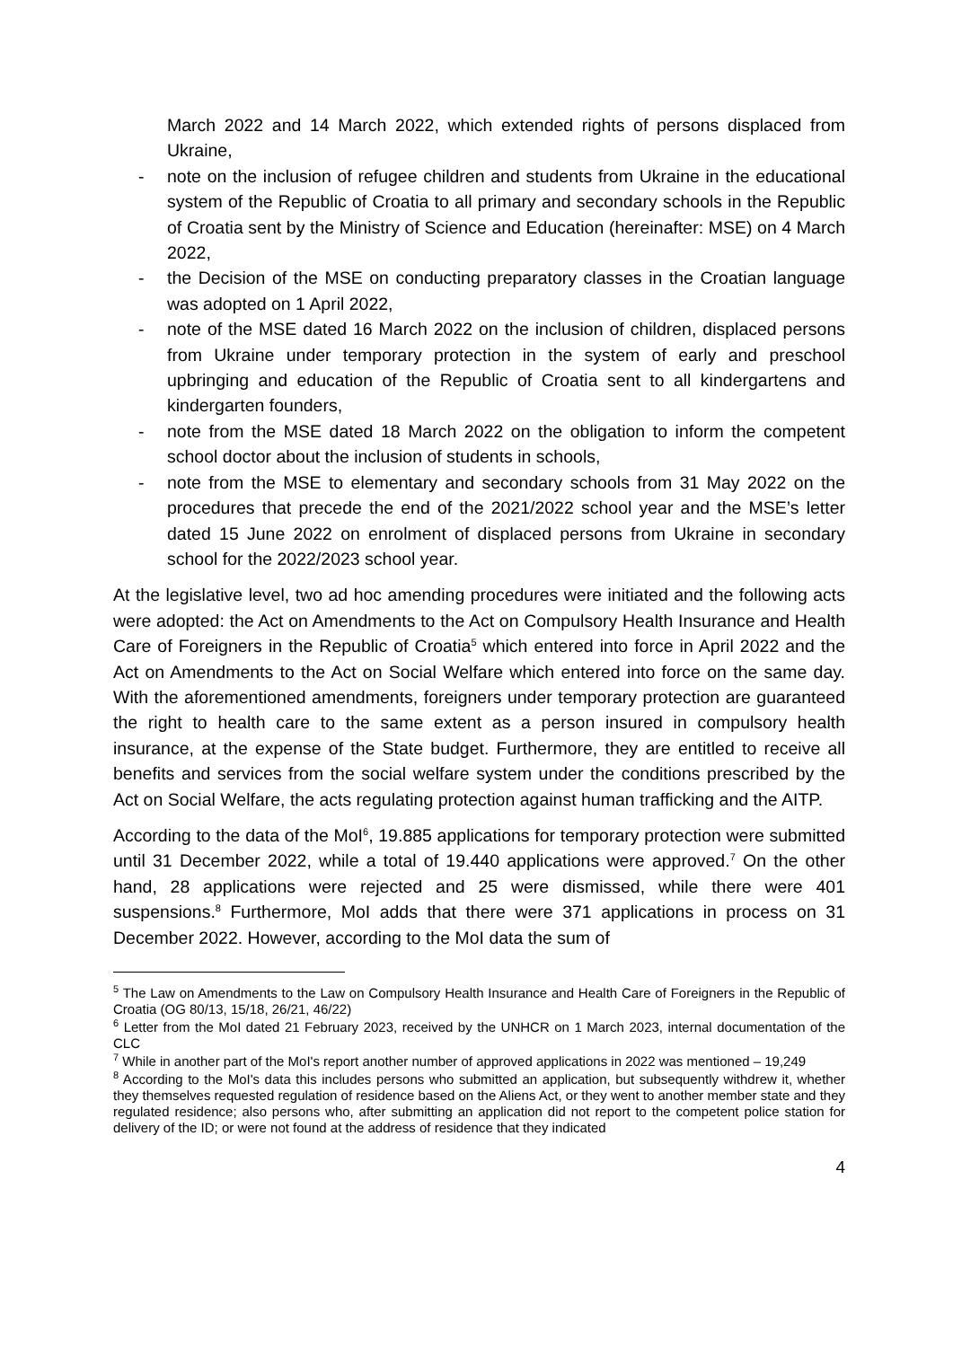March 2022 and 14 March 2022, which extended rights of persons displaced from Ukraine,
- note on the inclusion of refugee children and students from Ukraine in the educational system of the Republic of Croatia to all primary and secondary schools in the Republic of Croatia sent by the Ministry of Science and Education (hereinafter: MSE) on 4 March 2022,
- the Decision of the MSE on conducting preparatory classes in the Croatian language was adopted on 1 April 2022,
- note of the MSE dated 16 March 2022 on the inclusion of children, displaced persons from Ukraine under temporary protection in the system of early and preschool upbringing and education of the Republic of Croatia sent to all kindergartens and kindergarten founders,
- note from the MSE dated 18 March 2022 on the obligation to inform the competent school doctor about the inclusion of students in schools,
- note from the MSE to elementary and secondary schools from 31 May 2022 on the procedures that precede the end of the 2021/2022 school year and the MSE’s letter dated 15 June 2022 on enrolment of displaced persons from Ukraine in secondary school for the 2022/2023 school year.
At the legislative level, two ad hoc amending procedures were initiated and the following acts were adopted: the Act on Amendments to the Act on Compulsory Health Insurance and Health Care of Foreigners in the Republic of Croatia<sup>5</sup> which entered into force in April 2022 and the Act on Amendments to the Act on Social Welfare which entered into force on the same day. With the aforementioned amendments, foreigners under temporary protection are guaranteed the right to health care to the same extent as a person insured in compulsory health insurance, at the expense of the State budget. Furthermore, they are entitled to receive all benefits and services from the social welfare system under the conditions prescribed by the Act on Social Welfare, the acts regulating protection against human trafficking and the AITP.
According to the data of the MoI<sup>6</sup>, 19.885 applications for temporary protection were submitted until 31 December 2022, while a total of 19.440 applications were approved.<sup>7</sup> On the other hand, 28 applications were rejected and 25 were dismissed, while there were 401 suspensions.<sup>8</sup> Furthermore, MoI adds that there were 371 applications in process on 31 December 2022. However, according to the MoI data the sum of
<sup>5</sup> The Law on Amendments to the Law on Compulsory Health Insurance and Health Care of Foreigners in the Republic of Croatia (OG 80/13, 15/18, 26/21, 46/22)
<sup>6</sup> Letter from the MoI dated 21 February 2023, received by the UNHCR on 1 March 2023, internal documentation of the CLC
<sup>7</sup> While in another part of the MoI's report another number of approved applications in 2022 was mentioned – 19,249
<sup>8</sup> According to the MoI's data this includes persons who submitted an application, but subsequently withdrew it, whether they themselves requested regulation of residence based on the Aliens Act, or they went to another member state and they regulated residence; also persons who, after submitting an application did not report to the competent police station for delivery of the ID; or were not found at the address of residence that they indicated
4